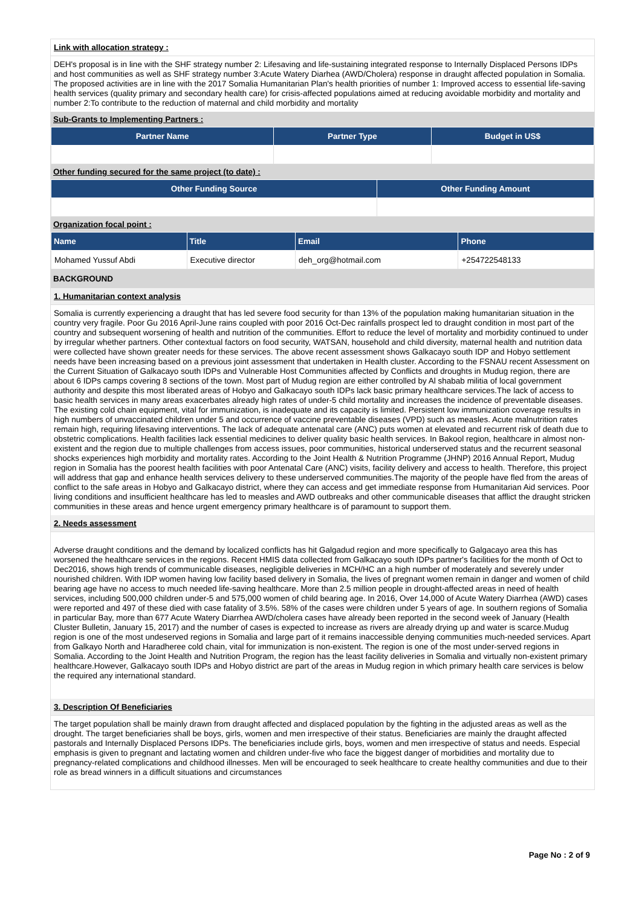Link with allocation strategy :
DEH's proposal is in line with the SHF strategy number 2: Lifesaving and life-sustaining integrated response to Internally Displaced Persons IDPs and host communities as well as SHF strategy number 3:Acute Watery Diarhea (AWD/Cholera) response in draught affected population in Somalia. The proposed activities are in line with the 2017 Somalia Humanitarian Plan's health priorities of number 1: Improved access to essential life-saving health services (quality primary and secondary health care) for crisis-affected populations aimed at reducing avoidable morbidity and mortality and number 2:To contribute to the reduction of maternal and child morbidity and mortality
Sub-Grants to Implementing Partners :
| Partner Name | Partner Type | Budget in US$ |
| --- | --- | --- |
Other funding secured for the same project (to date) :
| Other Funding Source | Other Funding Amount |
| --- | --- |
Organization focal point :
| Name | Title | Email | Phone |
| --- | --- | --- | --- |
| Mohamed Yussuf Abdi | Executive director | deh_org@hotmail.com | +254722548133 |
BACKGROUND
1. Humanitarian context analysis
Somalia is currently experiencing a draught that has led severe food security for than 13% of the population making humanitarian situation in the country very fragile. Poor Gu 2016 April-June rains coupled with poor 2016 Oct-Dec rainfalls prospect led to draught condition in most part of the country and subsequent worsening of health and nutrition of the communities. Effort to reduce the level of mortality and morbidity continued to under by irregular whether partners. Other contextual factors on food security, WATSAN, household and child diversity, maternal health and nutrition data were collected have shown greater needs for these services. The above recent assessment shows Galkacayo south IDP and Hobyo settlement needs have been increasing based on a previous joint assessment that undertaken in Health cluster. According to the FSNAU recent Assessment on the Current Situation of Galkacayo south IDPs and Vulnerable Host Communities affected by Conflicts and droughts in Mudug region, there are about 6 IDPs camps covering 8 sections of the town. Most part of Mudug region are either controlled by Al shabab militia of local government authority and despite this most liberated areas of Hobyo and Galkacayo south IDPs lack basic primary healthcare services.The lack of access to basic health services in many areas exacerbates already high rates of under-5 child mortality and increases the incidence of preventable diseases. The existing cold chain equipment, vital for immunization, is inadequate and its capacity is limited. Persistent low immunization coverage results in high numbers of unvaccinated children under 5 and occurrence of vaccine preventable diseases (VPD) such as measles. Acute malnutrition rates remain high, requiring lifesaving interventions. The lack of adequate antenatal care (ANC) puts women at elevated and recurrent risk of death due to obstetric complications. Health facilities lack essential medicines to deliver quality basic health services. In Bakool region, healthcare in almost non-existent and the region due to multiple challenges from access issues, poor communities, historical underserved status and the recurrent seasonal shocks experiences high morbidity and mortality rates. According to the Joint Health & Nutrition Programme (JHNP) 2016 Annual Report, Mudug region in Somalia has the poorest health facilities with poor Antenatal Care (ANC) visits, facility delivery and access to health. Therefore, this project will address that gap and enhance health services delivery to these underserved communities.The majority of the people have fled from the areas of conflict to the safe areas in Hobyo and Galkacayo district, where they can access and get immediate response from Humanitarian Aid services. Poor living conditions and insufficient healthcare has led to measles and AWD outbreaks and other communicable diseases that afflict the draught stricken communities in these areas and hence urgent emergency primary healthcare is of paramount to support them.
2. Needs assessment
Adverse draught conditions and the demand by localized conflicts has hit Galgadud region and more specifically to Galgacayo area this has worsened the healthcare services in the regions. Recent HMIS data collected from Galkacayo south IDPs partner's facilities for the month of Oct to Dec2016, shows high trends of communicable diseases, negligible deliveries in MCH/HC an a high number of moderately and severely under nourished children. With IDP women having low facility based delivery in Somalia, the lives of pregnant women remain in danger and women of child bearing age have no access to much needed life-saving healthcare. More than 2.5 million people in drought-affected areas in need of health services, including 500,000 children under-5 and 575,000 women of child bearing age. In 2016, Over 14,000 of Acute Watery Diarrhea (AWD) cases were reported and 497 of these died with case fatality of 3.5%. 58% of the cases were children under 5 years of age. In southern regions of Somalia in particular Bay, more than 677 Acute Watery Diarrhea AWD/cholera cases have already been reported in the second week of January (Health Cluster Bulletin, January 15, 2017) and the number of cases is expected to increase as rivers are already drying up and water is scarce.Mudug region is one of the most undeserved regions in Somalia and large part of it remains inaccessible denying communities much-needed services. Apart from Galkayo North and Haradheree cold chain, vital for immunization is non-existent. The region is one of the most under-served regions in Somalia. According to the Joint Health and Nutrition Program, the region has the least facility deliveries in Somalia and virtually non-existent primary healthcare.However, Galkacayo south IDPs and Hobyo district are part of the areas in Mudug region in which primary health care services is below the required any international standard.
3. Description Of Beneficiaries
The target population shall be mainly drawn from draught affected and displaced population by the fighting in the adjusted areas as well as the drought. The target beneficiaries shall be boys, girls, women and men irrespective of their status. Beneficiaries are mainly the draught affected pastorals and Internally Displaced Persons IDPs. The beneficiaries include girls, boys, women and men irrespective of status and needs. Especial emphasis is given to pregnant and lactating women and children under-five who face the biggest danger of morbidities and mortality due to pregnancy-related complications and childhood illnesses. Men will be encouraged to seek healthcare to create healthy communities and due to their role as bread winners in a difficult situations and circumstances
Page No : 2 of 9